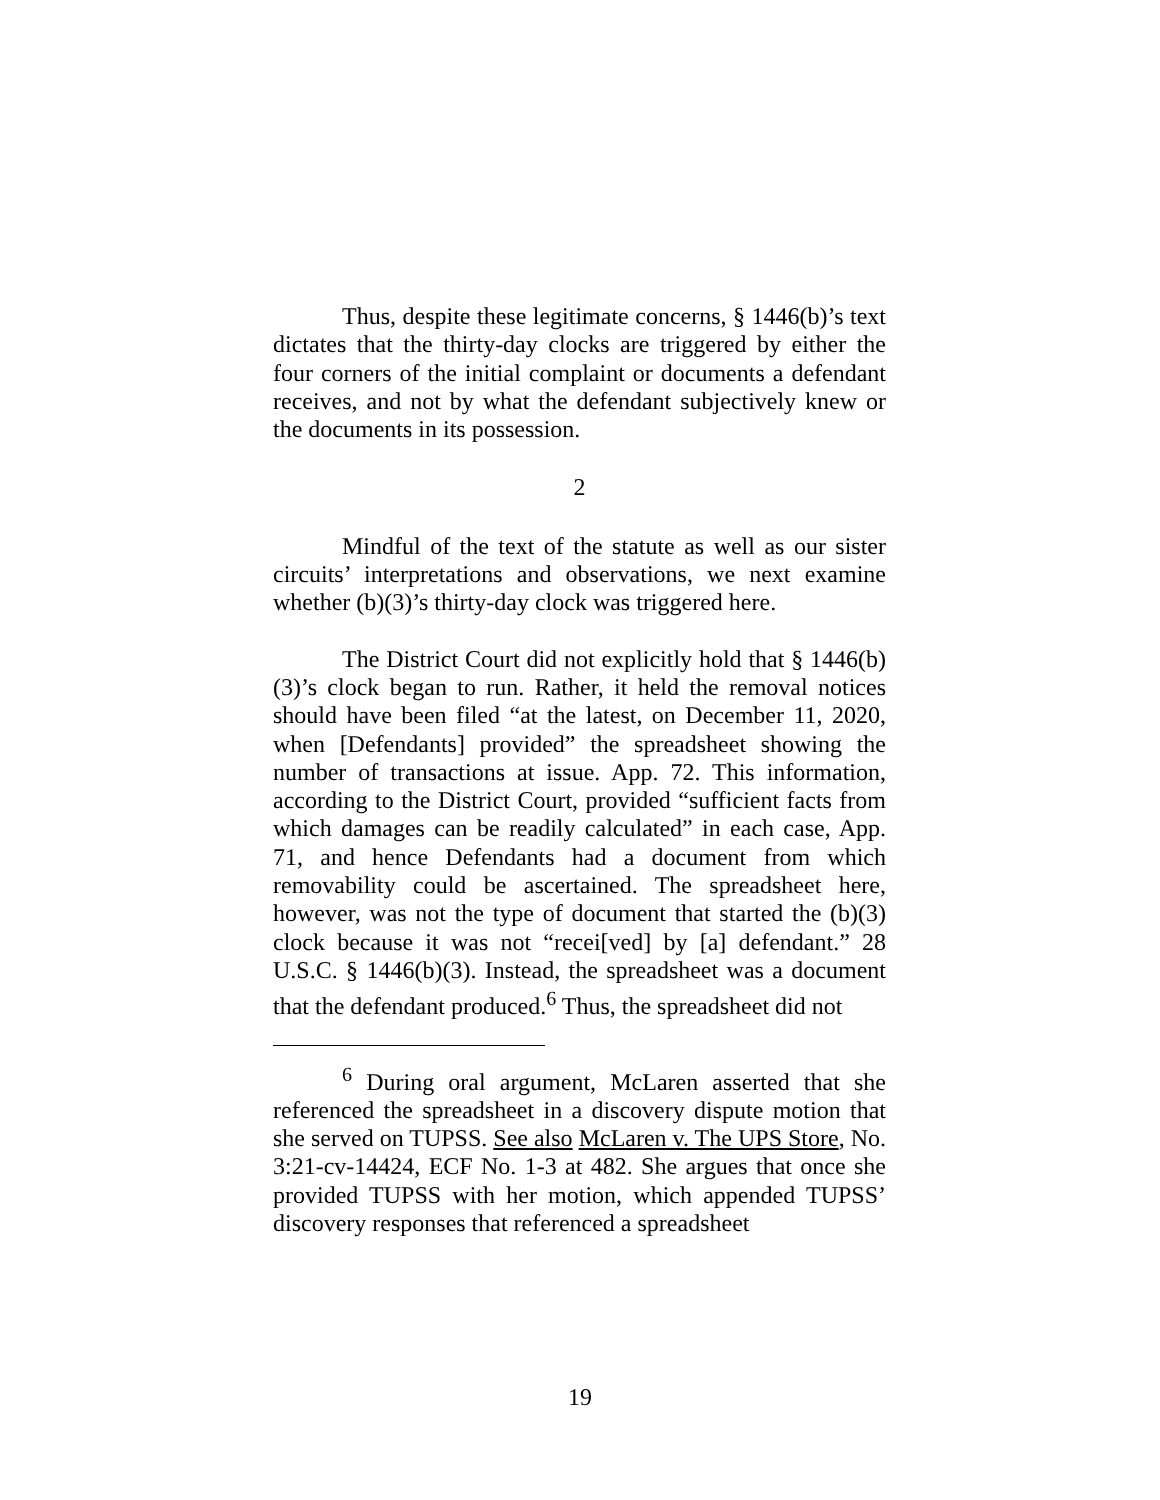Thus, despite these legitimate concerns, § 1446(b)’s text dictates that the thirty-day clocks are triggered by either the four corners of the initial complaint or documents a defendant receives, and not by what the defendant subjectively knew or the documents in its possession.
2
Mindful of the text of the statute as well as our sister circuits’ interpretations and observations, we next examine whether (b)(3)’s thirty-day clock was triggered here.
The District Court did not explicitly hold that § 1446(b)(3)’s clock began to run. Rather, it held the removal notices should have been filed “at the latest, on December 11, 2020, when [Defendants] provided” the spreadsheet showing the number of transactions at issue. App. 72. This information, according to the District Court, provided “sufficient facts from which damages can be readily calculated” in each case, App. 71, and hence Defendants had a document from which removability could be ascertained. The spreadsheet here, however, was not the type of document that started the (b)(3) clock because it was not “recei[ved] by [a] defendant.” 28 U.S.C. § 1446(b)(3). Instead, the spreadsheet was a document that the defendant produced.<sup>6</sup> Thus, the spreadsheet did not
<sup>6</sup> During oral argument, McLaren asserted that she referenced the spreadsheet in a discovery dispute motion that she served on TUPSS. See also McLaren v. The UPS Store, No. 3:21-cv-14424, ECF No. 1-3 at 482. She argues that once she provided TUPSS with her motion, which appended TUPSS’ discovery responses that referenced a spreadsheet
19